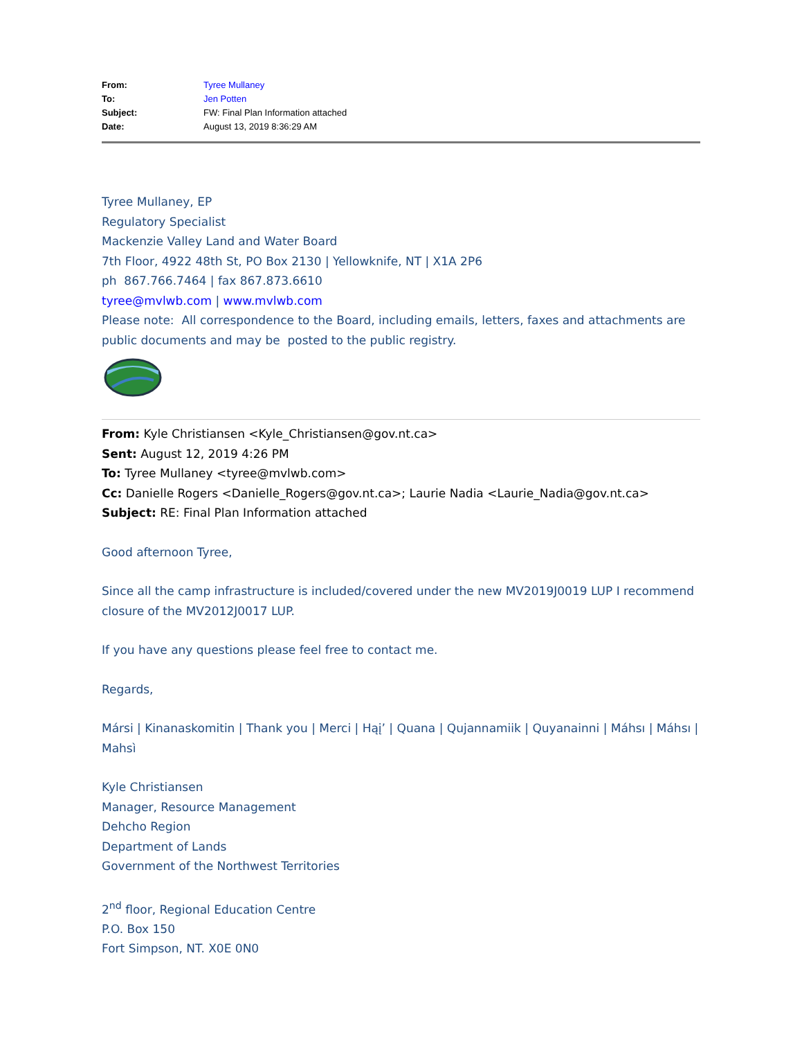| From: | Tyree Mullaney |
| To: | Jen Potten |
| Subject: | FW: Final Plan Information attached |
| Date: | August 13, 2019 8:36:29 AM |
Tyree Mullaney, EP
Regulatory Specialist
Mackenzie Valley Land and Water Board
7th Floor, 4922 48th St, PO Box 2130 | Yellowknife, NT | X1A 2P6
ph 867.766.7464 | fax 867.873.6610
tyree@mvlwb.com | www.mvlwb.com
Please note: All correspondence to the Board, including emails, letters, faxes and attachments are public documents and may be posted to the public registry.
From: Kyle Christiansen <Kyle_Christiansen@gov.nt.ca>
Sent: August 12, 2019 4:26 PM
To: Tyree Mullaney <tyree@mvlwb.com>
Cc: Danielle Rogers <Danielle_Rogers@gov.nt.ca>; Laurie Nadia <Laurie_Nadia@gov.nt.ca>
Subject: RE: Final Plan Information attached
Good afternoon Tyree,
Since all the camp infrastructure is included/covered under the new MV2019J0019 LUP I recommend closure of the MV2012J0017 LUP.
If you have any questions please feel free to contact me.
Regards,
Mársi | Kinanaskomitin | Thank you | Merci | Hąį’ | Quana | Qujannamiik | Quyanainni | Máhsı | Máhsı | Mahsì
Kyle Christiansen
Manager, Resource Management
Dehcho Region
Department of Lands
Government of the Northwest Territories
2<sup>nd</sup> floor, Regional Education Centre
P.O. Box 150
Fort Simpson, NT. X0E 0N0